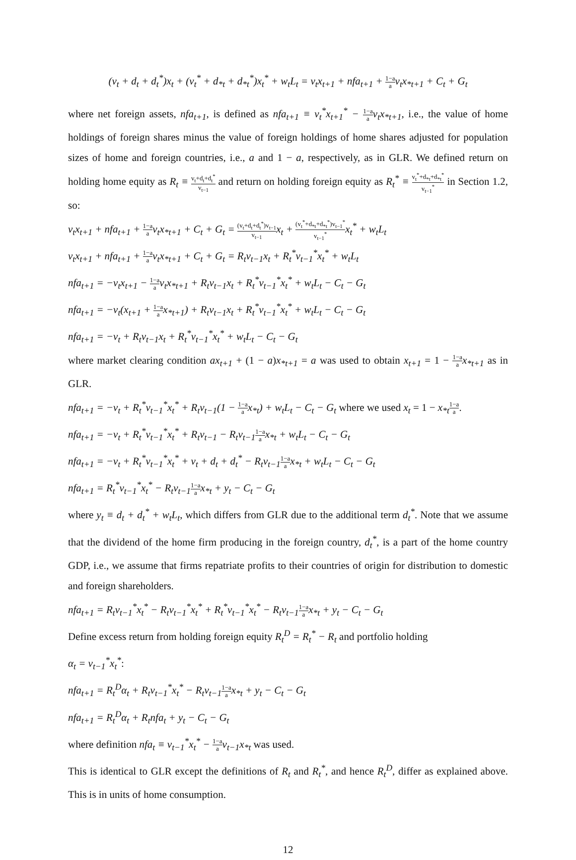(v<sub>t</sub> + d<sub>t</sub> + d<sub>t</sub><sup>*</sup>)x<sub>t</sub> + (v<sub>t</sub><sup>*</sup> + d<sub>*t</sub> + d<sub>*t</sub><sup>*</sup>)x<sub>t</sub><sup>*</sup> + w<sub>t</sub>L<sub>t</sub> = v<sub>t</sub>x<sub>t+1</sub> + nfa<sub>t+1</sub> + 1−a a v<sub>t</sub>x<sub>*t+1</sub> + C<sub>t</sub> + G<sub>t</sub>
where net foreign assets, nfa<sub>t+1</sub>, is defined as nfa<sub>t+1</sub> ≡ v<sub>t</sub><sup>*</sup>x<sub>t+1</sub><sup>*</sup> − 1−a a v<sub>t</sub>x<sub>*t+1</sub>, i.e., the value of home holdings of foreign shares minus the value of foreign holdings of home shares adjusted for population sizes of home and foreign countries, i.e., a and 1 − a, respectively, as in GLR. We defined return on holding home equity as R<sub>t</sub> ≡ v<sub>t</sub>+d<sub>t</sub>+d<sub>t</sub><sup>*</sup> v<sub>t−1</sub> and return on holding foreign equity as R<sub>t</sub><sup>*</sup> ≡ v<sub>t</sub><sup>*</sup>+d<sub>*t</sub>+d<sub>*t</sub><sup>*</sup> v<sub>t−1</sub><sup>*</sup> in Section 1.2, so:
v<sub>t</sub>x<sub>t+1</sub> + nfa<sub>t+1</sub> + 1−a a v<sub>t</sub>x<sub>*t+1</sub> + C<sub>t</sub> + G<sub>t</sub> = (v<sub>t</sub>+d<sub>t</sub>+d<sub>t</sub><sup>*</sup>)v<sub>t−1</sub> v<sub>t−1</sub> x<sub>t</sub> + (v<sub>t</sub><sup>*</sup>+d<sub>*t</sub>+d<sub>*t</sub><sup>*</sup>)v<sub>t−1</sub><sup>*</sup> v<sub>t−1</sub><sup>*</sup>x<sub>t</sub><sup>*</sup> + w<sub>t</sub>L<sub>t</sub>
v<sub>t</sub>x<sub>t+1</sub> + nfa<sub>t+1</sub> + 1−a a v<sub>t</sub>x<sub>*t+1</sub> + C<sub>t</sub> + G<sub>t</sub> = R<sub>t</sub>v<sub>t−1</sub>x<sub>t</sub> + R<sub>t</sub><sup>*</sup>v<sub>t−1</sub><sup>*</sup>x<sub>t</sub><sup>*</sup> + w<sub>t</sub>L<sub>t</sub>
nfa<sub>t+1</sub> = −v<sub>t</sub>x<sub>t+1</sub> − 1−a a v<sub>t</sub>x<sub>*t+1</sub> + R<sub>t</sub>v<sub>t−1</sub>x<sub>t</sub> + R<sub>t</sub><sup>*</sup>v<sub>t−1</sub><sup>*</sup>x<sub>t</sub><sup>*</sup> + w<sub>t</sub>L<sub>t</sub> − C<sub>t</sub> − G<sub>t</sub>
nfa<sub>t+1</sub> = −v<sub>t</sub>(x<sub>t+1</sub> + 1−a a x<sub>*t+1</sub>) + R<sub>t</sub>v<sub>t−1</sub>x<sub>t</sub> + R<sub>t</sub><sup>*</sup>v<sub>t−1</sub><sup>*</sup>x<sub>t</sub><sup>*</sup> + w<sub>t</sub>L<sub>t</sub> − C<sub>t</sub> − G<sub>t</sub>
nfa<sub>t+1</sub> = −v<sub>t</sub> + R<sub>t</sub>v<sub>t−1</sub>x<sub>t</sub> + R<sub>t</sub><sup>*</sup>v<sub>t−1</sub><sup>*</sup>x<sub>t</sub><sup>*</sup> + w<sub>t</sub>L<sub>t</sub> − C<sub>t</sub> − G<sub>t</sub>
where market clearing condition ax<sub>t+1</sub> + (1 − a)x<sub>*t+1</sub> = a was used to obtain x<sub>t+1</sub> = 1 − 1−a a x<sub>*t+1</sub> as in GLR.
nfa<sub>t+1</sub> = −v<sub>t</sub> + R<sub>t</sub><sup>*</sup>v<sub>t−1</sub><sup>*</sup>x<sub>t</sub><sup>*</sup> + R<sub>t</sub>v<sub>t−1</sub>(1 − 1−a a x<sub>*t</sub>) + w<sub>t</sub>L<sub>t</sub> − C<sub>t</sub> − G<sub>t</sub> where we used x<sub>t</sub> = 1 − x<sub>*t</sub> 1−a a.
nfa<sub>t+1</sub> = −v<sub>t</sub> + R<sub>t</sub><sup>*</sup>v<sub>t−1</sub><sup>*</sup>x<sub>t</sub><sup>*</sup> + R<sub>t</sub>v<sub>t−1</sub> − R<sub>t</sub>v<sub>t−1</sub>1−a a x<sub>*t</sub> + w<sub>t</sub>L<sub>t</sub> − C<sub>t</sub> − G<sub>t</sub>
nfa<sub>t+1</sub> = −v<sub>t</sub> + R<sub>t</sub><sup>*</sup>v<sub>t−1</sub><sup>*</sup>x<sub>t</sub><sup>*</sup> + v<sub>t</sub> + d<sub>t</sub> + d<sub>t</sub><sup>*</sup> − R<sub>t</sub>v<sub>t−1</sub>1−a a x<sub>*t</sub> + w<sub>t</sub>L<sub>t</sub> − C<sub>t</sub> − G<sub>t</sub>
nfa<sub>t+1</sub> = R<sub>t</sub><sup>*</sup>v<sub>t−1</sub><sup>*</sup>x<sub>t</sub><sup>*</sup> − R<sub>t</sub>v<sub>t−1</sub>1−a a x<sub>*t</sub> + y<sub>t</sub> − C<sub>t</sub> − G<sub>t</sub>
where y<sub>t</sub> ≡ d<sub>t</sub> + d<sub>t</sub><sup>*</sup> + w<sub>t</sub>L<sub>t</sub>, which differs from GLR due to the additional term d<sub>t</sub><sup>*</sup>. Note that we assume that the dividend of the home firm producing in the foreign country, d<sub>t</sub><sup>*</sup>, is a part of the home country GDP, i.e., we assume that firms repatriate profits to their countries of origin for distribution to domestic and foreign shareholders.
nfa<sub>t+1</sub> = R<sub>t</sub>v<sub>t−1</sub><sup>*</sup>x<sub>t</sub><sup>*</sup> − R<sub>t</sub>v<sub>t−1</sub><sup>*</sup>x<sub>t</sub><sup>*</sup> + R<sub>t</sub><sup>*</sup>v<sub>t−1</sub><sup>*</sup>x<sub>t</sub><sup>*</sup> − R<sub>t</sub>v<sub>t−1</sub>1−a a x<sub>*t</sub> + y<sub>t</sub> − C<sub>t</sub> − G<sub>t</sub>
Define excess return from holding foreign equity R<sub>t</sub><sup>D</sup> = R<sub>t</sub><sup>*</sup> − R<sub>t</sub> and portfolio holding
α<sub>t</sub> = v<sub>t−1</sub><sup>*</sup>x<sub>t</sub><sup>*</sup>:
nfa<sub>t+1</sub> = R<sub>t</sub><sup>D</sup>α<sub>t</sub> + R<sub>t</sub>v<sub>t−1</sub><sup>*</sup>x<sub>t</sub><sup>*</sup> − R<sub>t</sub>v<sub>t−1</sub>1−a a x<sub>*t</sub> + y<sub>t</sub> − C<sub>t</sub> − G<sub>t</sub>
nfa<sub>t+1</sub> = R<sub>t</sub><sup>D</sup>α<sub>t</sub> + R<sub>t</sub>nfa<sub>t</sub> + y<sub>t</sub> − C<sub>t</sub> − G<sub>t</sub>
where definition nfa<sub>t</sub> ≡ v<sub>t−1</sub><sup>*</sup>x<sub>t</sub><sup>*</sup> − 1−a a v<sub>t−1</sub>x<sub>*t</sub> was used.
This is identical to GLR except the definitions of R<sub>t</sub> and R<sub>t</sub><sup>*</sup>, and hence R<sub>t</sub><sup>D</sup>, differ as explained above. This is in units of home consumption.
12